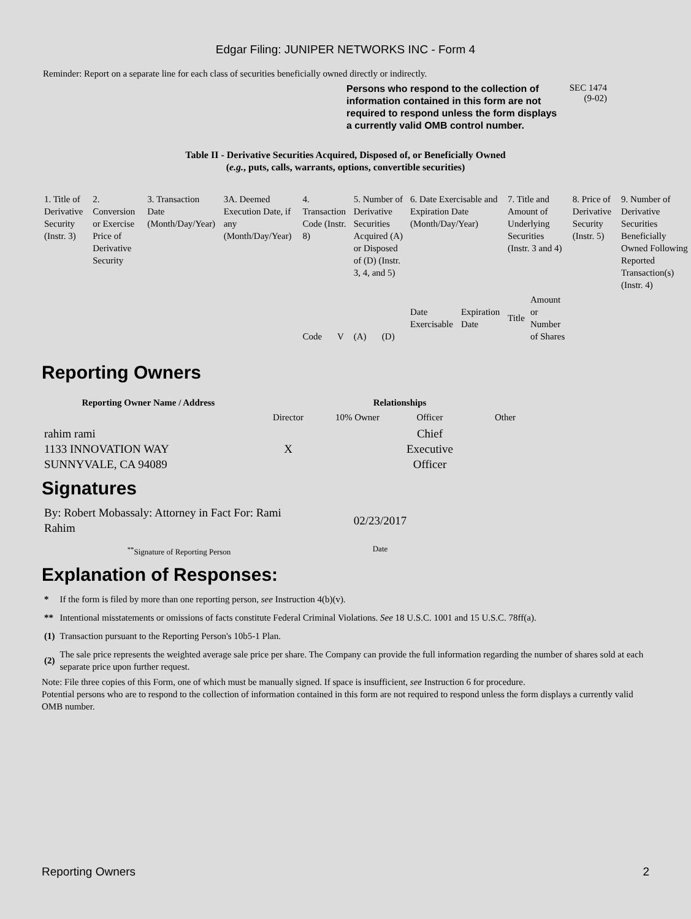Edgar Filing: JUNIPER NETWORKS INC - Form 4
Reminder: Report on a separate line for each class of securities beneficially owned directly or indirectly.
Persons who respond to the collection of information contained in this form are not required to respond unless the form displays a currently valid OMB control number.
SEC 1474
(9-02)
Table II - Derivative Securities Acquired, Disposed of, or Beneficially Owned
(e.g., puts, calls, warrants, options, convertible securities)
| 1. Title of Derivative Security (Instr. 3) | 2. Conversion or Exercise Price of Derivative Security | 3. Transaction Date (Month/Day/Year) | 3A. Deemed Execution Date, if any (Month/Day/Year) | 4. Transaction Code (Instr. 8) | | 5. Number of Derivative Securities Acquired (A) or Disposed of (D) (Instr. 3, 4, and 5) | | 6. Date Exercisable and Expiration Date (Month/Day/Year) | | 7. Title and Amount of Underlying Securities (Instr. 3 and 4) | | 8. Price of Derivative Security (Instr. 5) | 9. Number of Derivative Securities Beneficially Owned Following Reported Transaction(s) (Instr. 4) |
| | | | | Code | V | (A) | (D) | Date Exercisable | Expiration Date | Title | Amount or Number of Shares | | |
Reporting Owners
| Reporting Owner Name / Address | Relationships | | | |
| --- | --- | --- | --- | --- |
| | Director | 10% Owner | Officer | Other |
| rahim rami 1133 INNOVATION WAY SUNNYVALE, CA 94089 | X | | Chief Executive Officer | |
Signatures
| By: Robert Mobassaly: Attorney in Fact For: Rami Rahim | 02/23/2017 |
| <sup>**</sup> Signature of Reporting Person | Date |
Explanation of Responses:
| * | If the form is filed by more than one reporting person, see Instruction 4(b)(v). |
| ** | Intentional misstatements or omissions of facts constitute Federal Criminal Violations. See 18 U.S.C. 1001 and 15 U.S.C. 78ff(a). |
| (1) | Transaction pursuant to the Reporting Person's 10b5-1 Plan. |
| (2) | The sale price represents the weighted average sale price per share. The Company can provide the full information regarding the number of shares sold at each separate price upon further request. |
Note: File three copies of this Form, one of which must be manually signed. If space is insufficient, see Instruction 6 for procedure.
Potential persons who are to respond to the collection of information contained in this form are not required to respond unless the form displays a currently valid OMB number.
Reporting Owners 2